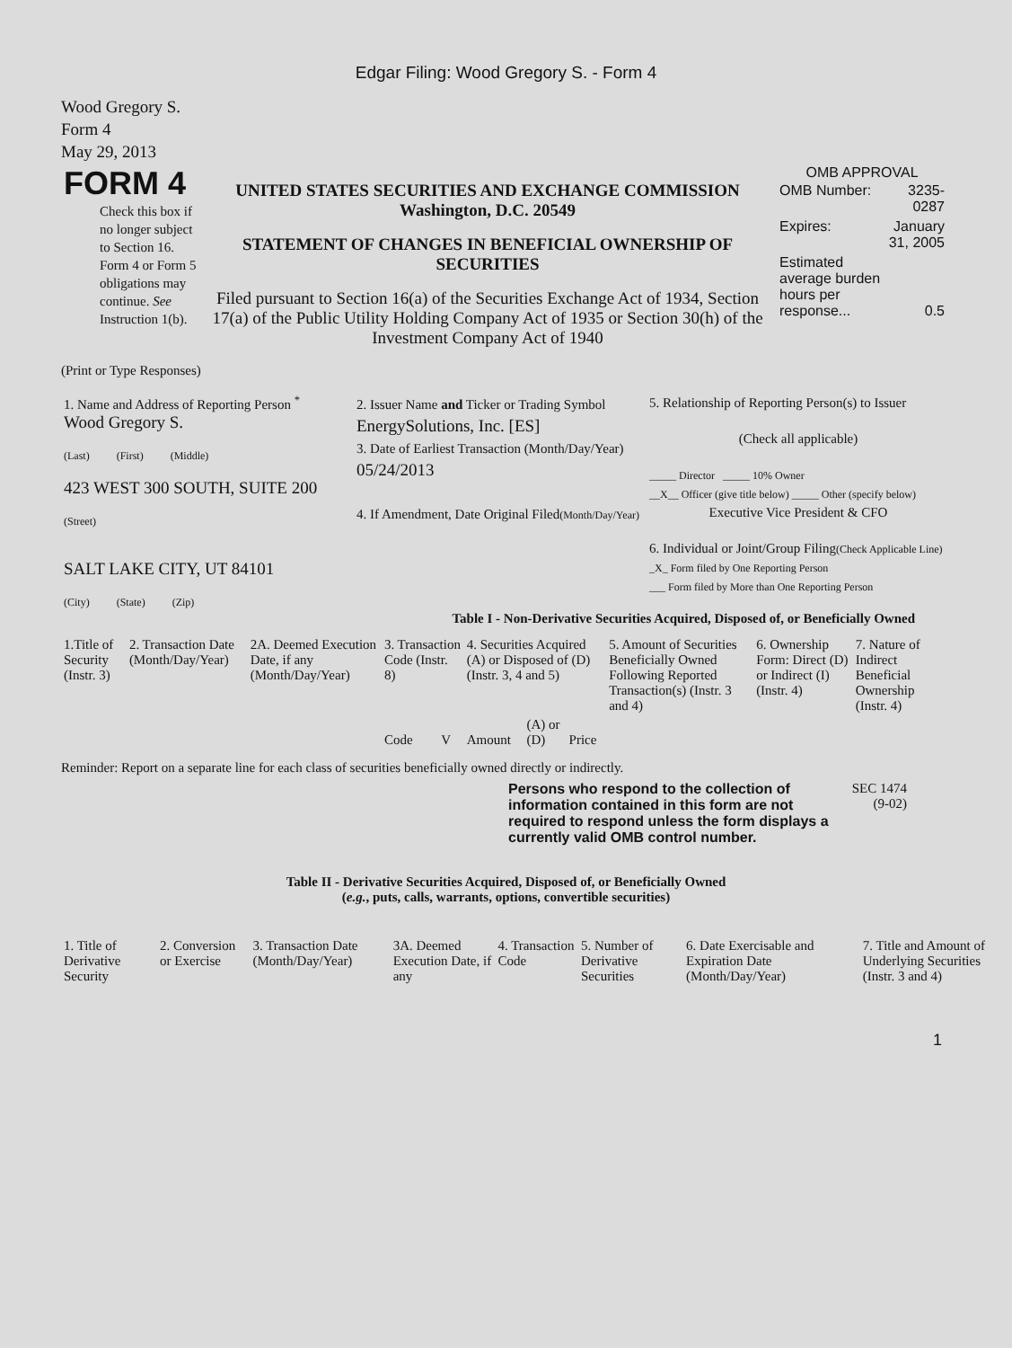Edgar Filing: Wood Gregory S. - Form 4
Wood Gregory S.
Form 4
May 29, 2013
| FORM 4 Check this box if no longer subject to Section 16. Form 4 or Form 5 obligations may continue. See Instruction 1(b). | UNITED STATES SECURITIES AND EXCHANGE COMMISSION Washington, D.C. 20549 STATEMENT OF CHANGES IN BENEFICIAL OWNERSHIP OF SECURITIES Filed pursuant to Section 16(a) of the Securities Exchange Act of 1934, Section 17(a) of the Public Utility Holding Company Act of 1935 or Section 30(h) of the Investment Company Act of 1940 | OMB APPROVAL / OMB Number: / 3235-0287 / / Expires: / January 31, 2005 / / Estimated average burden hours per response... / 0.5 / |
(Print or Type Responses)
| 1. Name and Address of Reporting Person <sup>*</sup> Wood Gregory S. (Last) (First) (Middle) 423 WEST 300 SOUTH, SUITE 200 (Street) SALT LAKE CITY, UT 84101 (City) (State) (Zip) | 2. Issuer Name and Ticker or Trading Symbol EnergySolutions, Inc. [ES] 3. Date of Earliest Transaction (Month/Day/Year) 05/24/2013 4. If Amendment, Date Original Filed (Month/Day/Year) | 5. Relationship of Reporting Person(s) to Issuer (Check all applicable) _____ Director _____ 10% Owner __X__ Officer (give title below) _____ Other (specify below) Executive Vice President & CFO 6. Individual or Joint/Group Filing (Check Applicable Line) _X_ Form filed by One Reporting Person ___ Form filed by More than One Reporting Person |
Table I - Non-Derivative Securities Acquired, Disposed of, or Beneficially Owned
| 1.Title of Security (Instr. 3) | 2. Transaction Date (Month/Day/Year) | 2A. Deemed Execution Date, if any (Month/Day/Year) | 3. Transaction Code (Instr. 8) | | 4. Securities Acquired (A) or Disposed of (D) (Instr. 3, 4 and 5) | | | 5. Amount of Securities Beneficially Owned Following Reported Transaction(s) (Instr. 3 and 4) | 6. Ownership Form: Direct (D) or Indirect (I) (Instr. 4) | 7. Nature of Indirect Beneficial Ownership (Instr. 4) |
| --- | --- | --- | --- | --- | --- | --- | --- | --- | --- | --- |
| | | | Code | V | Amount | (A) or (D) | Price | | | |
Reminder: Report on a separate line for each class of securities beneficially owned directly or indirectly.
| Persons who respond to the collection of information contained in this form are not required to respond unless the form displays a currently valid OMB control number. | SEC 1474 (9-02) |
Table II - Derivative Securities Acquired, Disposed of, or Beneficially Owned
(e.g., puts, calls, warrants, options, convertible securities)
| 1. Title of Derivative Security | 2. Conversion or Exercise | 3. Transaction Date (Month/Day/Year) | 3A. Deemed Execution Date, if any | 4. Transaction Code | 5. Number of Derivative Securities | 6. Date Exercisable and Expiration Date (Month/Day/Year) | 7. Title and Amount of Underlying Securities (Instr. 3 and 4) |
| --- | --- | --- | --- | --- | --- | --- | --- |
1